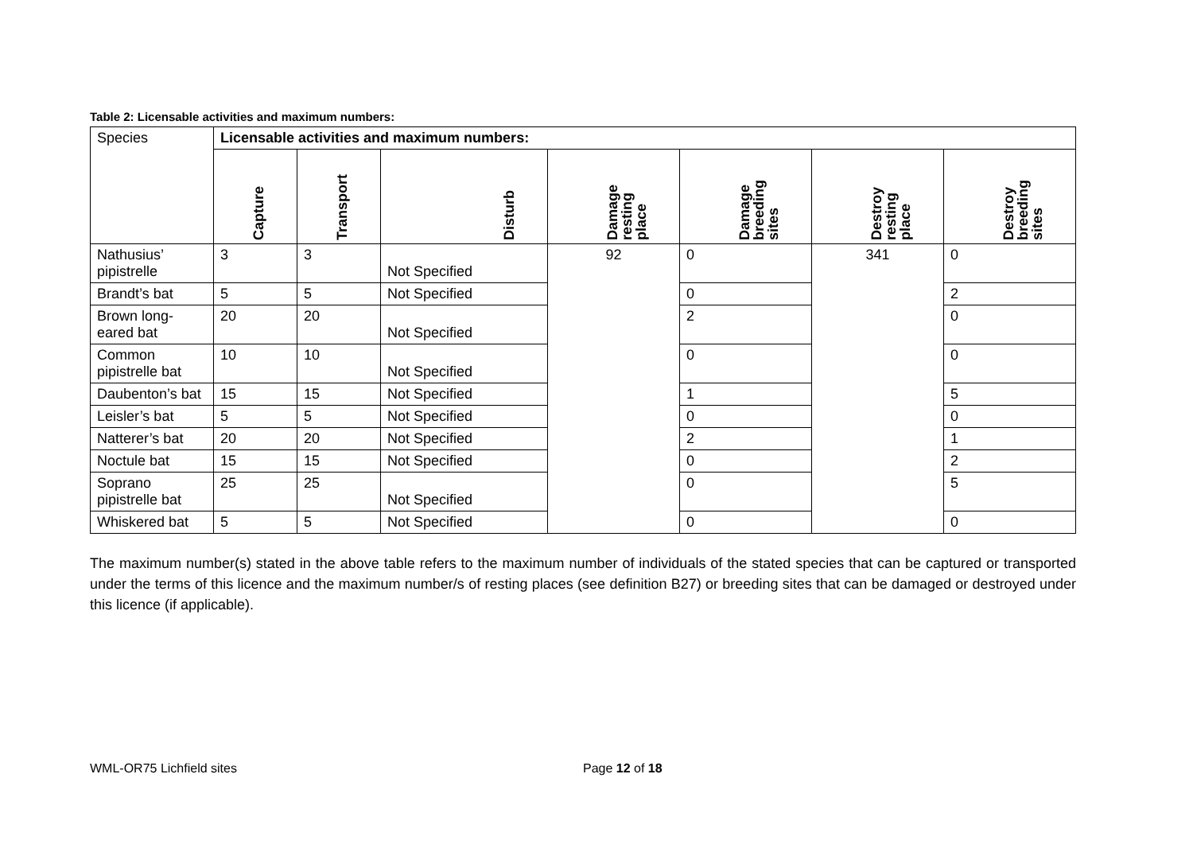Table 2: Licensable activities and maximum numbers:
| Species | Licensable activities and maximum numbers: | | | | | | |
| | Capture | Transport | Disturb | Damage resting place | Damage breeding sites | Destroy resting place | Destroy breeding sites |
| Nathusius’ pipistrelle | 3 | 3 | Not Specified | 92 | 0 | 341 | 0 |
| Brandt’s bat | 5 | 5 | Not Specified | | 0 | | 2 |
| Brown long-eared bat | 20 | 20 | Not Specified | | 2 | | 0 |
| Common pipistrelle bat | 10 | 10 | Not Specified | | 0 | | 0 |
| Daubenton’s bat | 15 | 15 | Not Specified | | 1 | | 5 |
| Leisler’s bat | 5 | 5 | Not Specified | | 0 | | 0 |
| Natterer’s bat | 20 | 20 | Not Specified | | 2 | | 1 |
| Noctule bat | 15 | 15 | Not Specified | | 0 | | 2 |
| Soprano pipistrelle bat | 25 | 25 | Not Specified | | 0 | | 5 |
| Whiskered bat | 5 | 5 | Not Specified | | 0 | | 0 |
The maximum number(s) stated in the above table refers to the maximum number of individuals of the stated species that can be captured or transported under the terms of this licence and the maximum number/s of resting places (see definition B27) or breeding sites that can be damaged or destroyed under this licence (if applicable).
WML-OR75 Lichfield sites Page 12 of 18